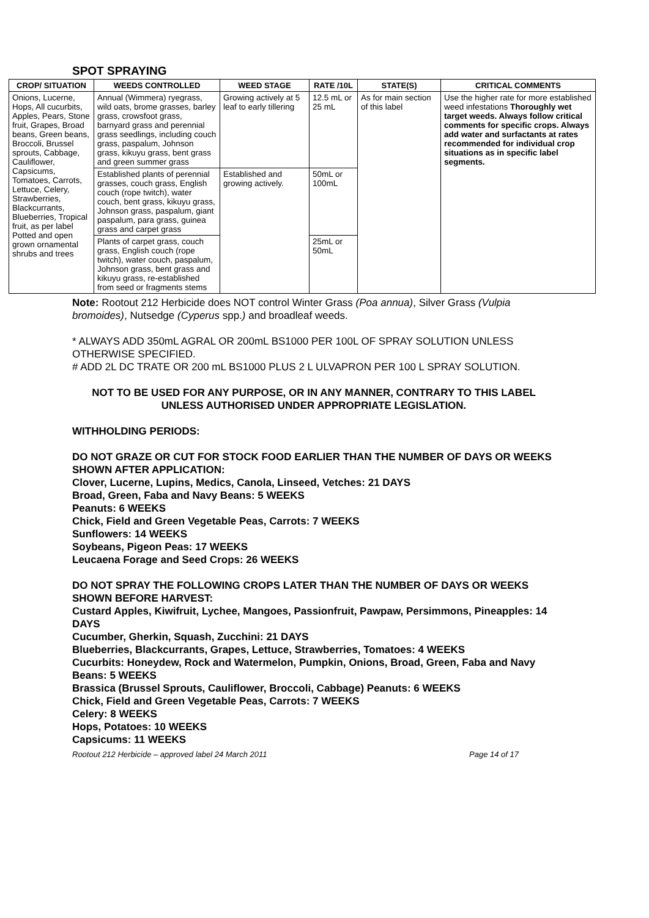SPOT SPRAYING
| CROP/ SITUATION | WEEDS CONTROLLED | WEED STAGE | RATE /10L | STATE(S) | CRITICAL COMMENTS |
| --- | --- | --- | --- | --- | --- |
| Onions, Lucerne, Hops, All cucurbits, Apples, Pears, Stone fruit, Grapes, Broad beans, Green beans, Broccoli, Brussel sprouts, Cabbage, Cauliflower, Capsicums, Tomatoes, Carrots, Lettuce, Celery, Strawberries, Blackcurrants, Blueberries, Tropical fruit, as per label Potted and open grown ornamental shrubs and trees | Annual (Wimmera) ryegrass, wild oats, brome grasses, barley grass, crowsfoot grass, barnyard grass and perennial grass seedlings, including couch grass, paspalum, Johnson grass, kikuyu grass, bent grass and green summer grass | Growing actively at 5 leaf to early tillering | 12.5 mL or 25 mL | As for main section of this label | Use the higher rate for more established weed infestations Thoroughly wet target weeds. Always follow critical comments for specific crops. Always add water and surfactants at rates recommended for individual crop situations as in specific label segments. |
| | Established plants of perennial grasses, couch grass, English couch (rope twitch), water couch, bent grass, kikuyu grass, Johnson grass, paspalum, giant paspalum, para grass, guinea grass and carpet grass | Established and growing actively. | 50mL or 100mL | | |
| | Plants of carpet grass, couch grass, English couch (rope twitch), water couch, paspalum, Johnson grass, bent grass and kikuyu grass, re-established from seed or fragments stems | | 25mL or 50mL | | |
Note: Rootout 212 Herbicide does NOT control Winter Grass (Poa annua), Silver Grass (Vulpia bromoides), Nutsedge (Cyperus spp.) and broadleaf weeds.
* ALWAYS ADD 350mL AGRAL OR 200mL BS1000 PER 100L OF SPRAY SOLUTION UNLESS OTHERWISE SPECIFIED.
# ADD 2L DC TRATE OR 200 mL BS1000 PLUS 2 L ULVAPRON PER 100 L SPRAY SOLUTION.
NOT TO BE USED FOR ANY PURPOSE, OR IN ANY MANNER, CONTRARY TO THIS LABEL UNLESS AUTHORISED UNDER APPROPRIATE LEGISLATION.
WITHHOLDING PERIODS:
DO NOT GRAZE OR CUT FOR STOCK FOOD EARLIER THAN THE NUMBER OF DAYS OR WEEKS SHOWN AFTER APPLICATION:
Clover, Lucerne, Lupins, Medics, Canola, Linseed, Vetches: 21 DAYS
Broad, Green, Faba and Navy Beans: 5 WEEKS
Peanuts: 6 WEEKS
Chick, Field and Green Vegetable Peas, Carrots: 7 WEEKS
Sunflowers: 14 WEEKS
Soybeans, Pigeon Peas: 17 WEEKS
Leucaena Forage and Seed Crops: 26 WEEKS
DO NOT SPRAY THE FOLLOWING CROPS LATER THAN THE NUMBER OF DAYS OR WEEKS SHOWN BEFORE HARVEST:
Custard Apples, Kiwifruit, Lychee, Mangoes, Passionfruit, Pawpaw, Persimmons, Pineapples: 14 DAYS
Cucumber, Gherkin, Squash, Zucchini: 21 DAYS
Blueberries, Blackcurrants, Grapes, Lettuce, Strawberries, Tomatoes: 4 WEEKS
Cucurbits: Honeydew, Rock and Watermelon, Pumpkin, Onions, Broad, Green, Faba and Navy Beans: 5 WEEKS
Brassica (Brussel Sprouts, Cauliflower, Broccoli, Cabbage) Peanuts: 6 WEEKS
Chick, Field and Green Vegetable Peas, Carrots: 7 WEEKS
Celery: 8 WEEKS
Hops, Potatoes: 10 WEEKS
Capsicums: 11 WEEKS
Rootout 212 Herbicide – approved label 24 March 2011 Page 14 of 17